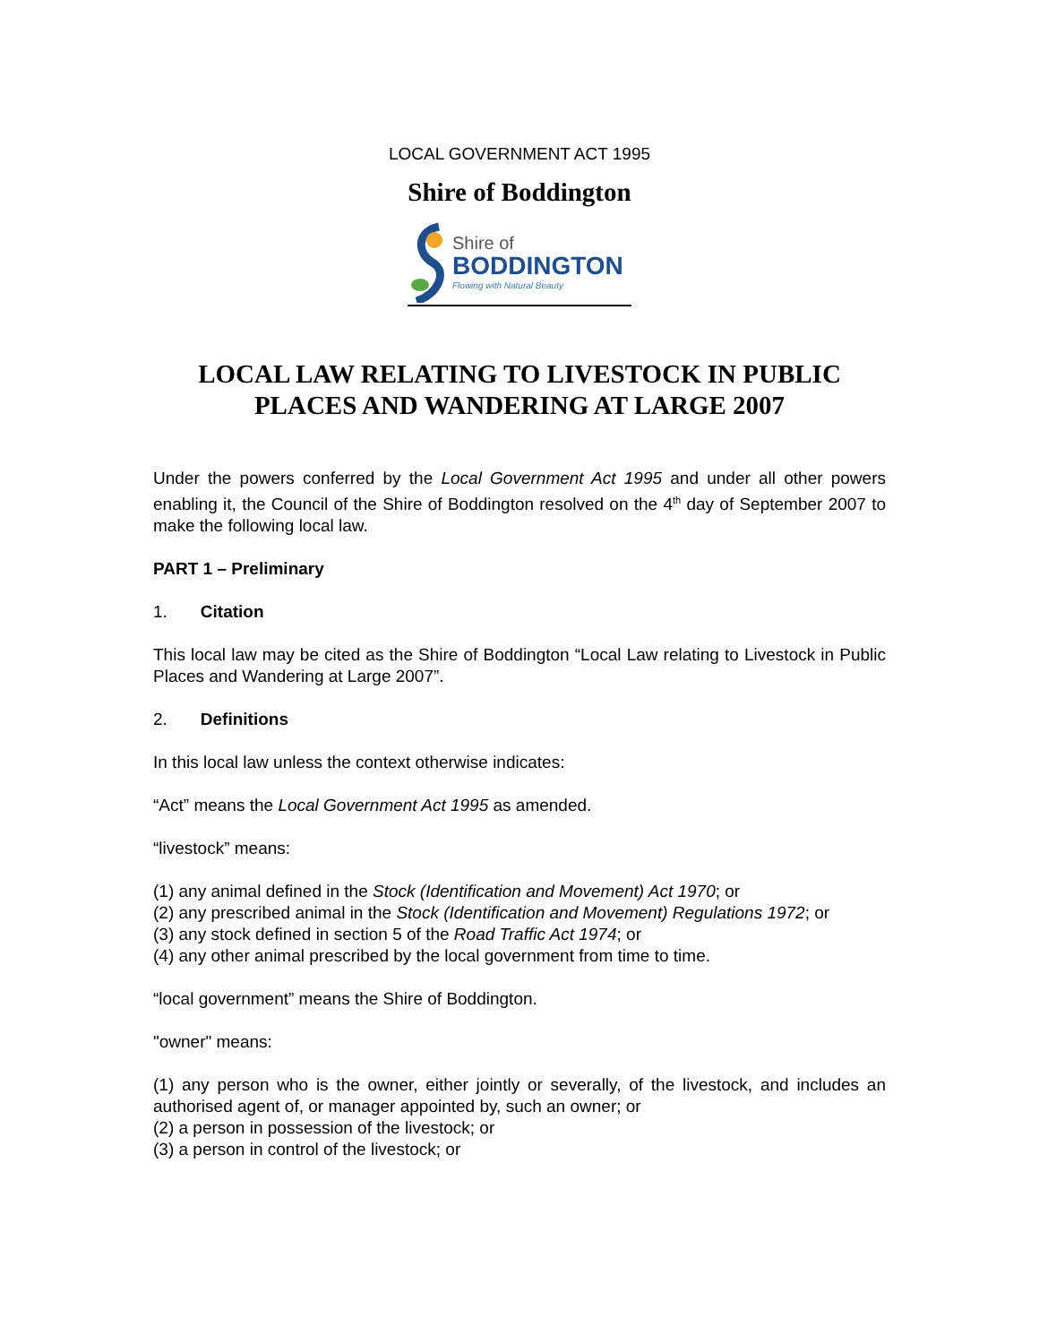LOCAL GOVERNMENT ACT 1995
Shire of Boddington
Shire of
BODDINGTON
Flowing with Natural Beauty
LOCAL LAW RELATING TO LIVESTOCK IN PUBLIC PLACES AND WANDERING AT LARGE 2007
Under the powers conferred by the Local Government Act 1995 and under all other powers enabling it, the Council of the Shire of Boddington resolved on the 4<sup>th</sup> day of September 2007 to make the following local law.
PART 1 – Preliminary
1. Citation
This local law may be cited as the Shire of Boddington “Local Law relating to Livestock in Public Places and Wandering at Large 2007”.
2. Definitions
In this local law unless the context otherwise indicates:
“Act” means the Local Government Act 1995 as amended.
“livestock” means:
(1) any animal defined in the Stock (Identification and Movement) Act 1970; or
(2) any prescribed animal in the Stock (Identification and Movement) Regulations 1972; or
(3) any stock defined in section 5 of the Road Traffic Act 1974; or
(4) any other animal prescribed by the local government from time to time.
“local government” means the Shire of Boddington.
"owner" means:
(1) any person who is the owner, either jointly or severally, of the livestock, and includes an authorised agent of, or manager appointed by, such an owner; or
(2) a person in possession of the livestock; or
(3) a person in control of the livestock; or